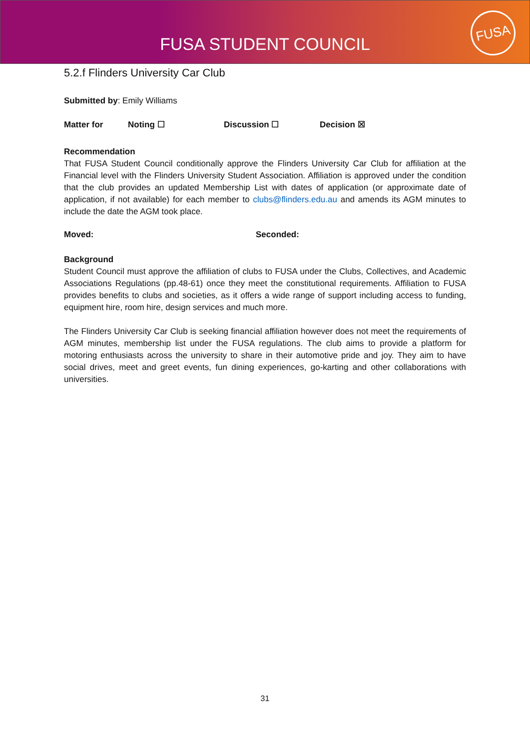FUSA STUDENT COUNCIL
FUSA
5.2.f Flinders University Car Club
Submitted by: Emily Williams
Matter for Noting ☐ Discussion ☐ Decision ☒
Recommendation
That FUSA Student Council conditionally approve the Flinders University Car Club for affiliation at the Financial level with the Flinders University Student Association. Affiliation is approved under the condition that the club provides an updated Membership List with dates of application (or approximate date of application, if not available) for each member to clubs@flinders.edu.au and amends its AGM minutes to include the date the AGM took place.
Moved: Seconded:
Background
Student Council must approve the affiliation of clubs to FUSA under the Clubs, Collectives, and Academic Associations Regulations (pp.48-61) once they meet the constitutional requirements. Affiliation to FUSA provides benefits to clubs and societies, as it offers a wide range of support including access to funding, equipment hire, room hire, design services and much more.
The Flinders University Car Club is seeking financial affiliation however does not meet the requirements of AGM minutes, membership list under the FUSA regulations. The club aims to provide a platform for motoring enthusiasts across the university to share in their automotive pride and joy. They aim to have social drives, meet and greet events, fun dining experiences, go-karting and other collaborations with universities.
31